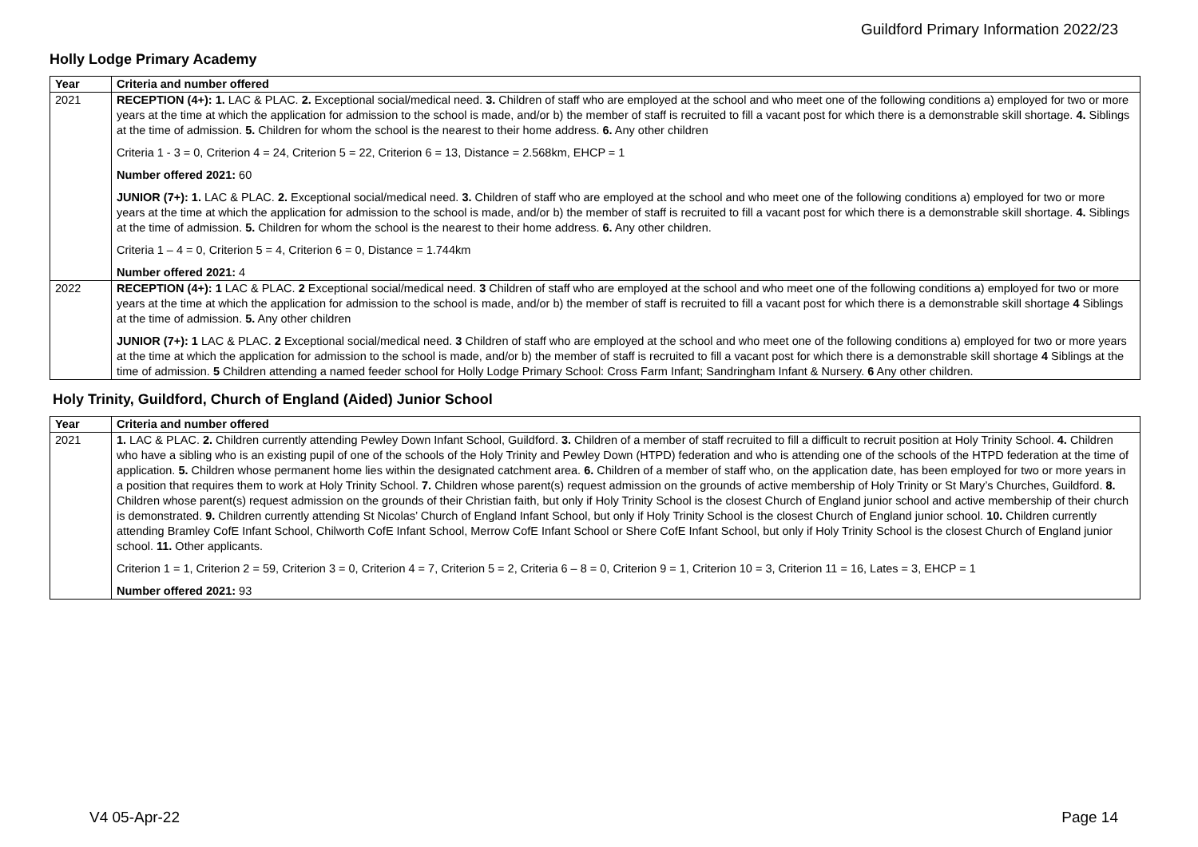Guildford Primary Information 2022/23
Holly Lodge Primary Academy
| Year | Criteria and number offered |
| --- | --- |
| 2021 | RECEPTION (4+): 1. LAC & PLAC. 2. Exceptional social/medical need. 3. Children of staff who are employed at the school and who meet one of the following conditions a) employed for two or more years at the time at which the application for admission to the school is made, and/or b) the member of staff is recruited to fill a vacant post for which there is a demonstrable skill shortage. 4. Siblings at the time of admission. 5. Children for whom the school is the nearest to their home address. 6. Any other children Criteria 1 - 3 = 0, Criterion 4 = 24, Criterion 5 = 22, Criterion 6 = 13, Distance = 2.568km, EHCP = 1 Number offered 2021: 60 JUNIOR (7+): 1. LAC & PLAC. 2. Exceptional social/medical need. 3. Children of staff who are employed at the school and who meet one of the following conditions a) employed for two or more years at the time at which the application for admission to the school is made, and/or b) the member of staff is recruited to fill a vacant post for which there is a demonstrable skill shortage. 4. Siblings at the time of admission. 5. Children for whom the school is the nearest to their home address. 6. Any other children. Criteria 1 – 4 = 0, Criterion 5 = 4, Criterion 6 = 0, Distance = 1.744km Number offered 2021: 4 |
| 2022 | RECEPTION (4+): 1 LAC & PLAC. 2 Exceptional social/medical need. 3 Children of staff who are employed at the school and who meet one of the following conditions a) employed for two or more years at the time at which the application for admission to the school is made, and/or b) the member of staff is recruited to fill a vacant post for which there is a demonstrable skill shortage 4 Siblings at the time of admission. 5. Any other children JUNIOR (7+): 1 LAC & PLAC. 2 Exceptional social/medical need. 3 Children of staff who are employed at the school and who meet one of the following conditions a) employed for two or more years at the time at which the application for admission to the school is made, and/or b) the member of staff is recruited to fill a vacant post for which there is a demonstrable skill shortage 4 Siblings at the time of admission. 5 Children attending a named feeder school for Holly Lodge Primary School: Cross Farm Infant; Sandringham Infant & Nursery. 6 Any other children. |
Holy Trinity, Guildford, Church of England (Aided) Junior School
| Year | Criteria and number offered |
| --- | --- |
| 2021 | 1. LAC & PLAC. 2. Children currently attending Pewley Down Infant School, Guildford. 3. Children of a member of staff recruited to fill a difficult to recruit position at Holy Trinity School. 4. Children who have a sibling who is an existing pupil of one of the schools of the Holy Trinity and Pewley Down (HTPD) federation and who is attending one of the schools of the HTPD federation at the time of application. 5. Children whose permanent home lies within the designated catchment area. 6. Children of a member of staff who, on the application date, has been employed for two or more years in a position that requires them to work at Holy Trinity School. 7. Children whose parent(s) request admission on the grounds of active membership of Holy Trinity or St Mary’s Churches, Guildford. 8. Children whose parent(s) request admission on the grounds of their Christian faith, but only if Holy Trinity School is the closest Church of England junior school and active membership of their church is demonstrated. 9. Children currently attending St Nicolas’ Church of England Infant School, but only if Holy Trinity School is the closest Church of England junior school. 10. Children currently attending Bramley CofE Infant School, Chilworth CofE Infant School, Merrow CofE Infant School or Shere CofE Infant School, but only if Holy Trinity School is the closest Church of England junior school. 11. Other applicants. Criterion 1 = 1, Criterion 2 = 59, Criterion 3 = 0, Criterion 4 = 7, Criterion 5 = 2, Criteria 6 – 8 = 0, Criterion 9 = 1, Criterion 10 = 3, Criterion 11 = 16, Lates = 3, EHCP = 1 Number offered 2021: 93 |
V4 05-Apr-22 Page 14